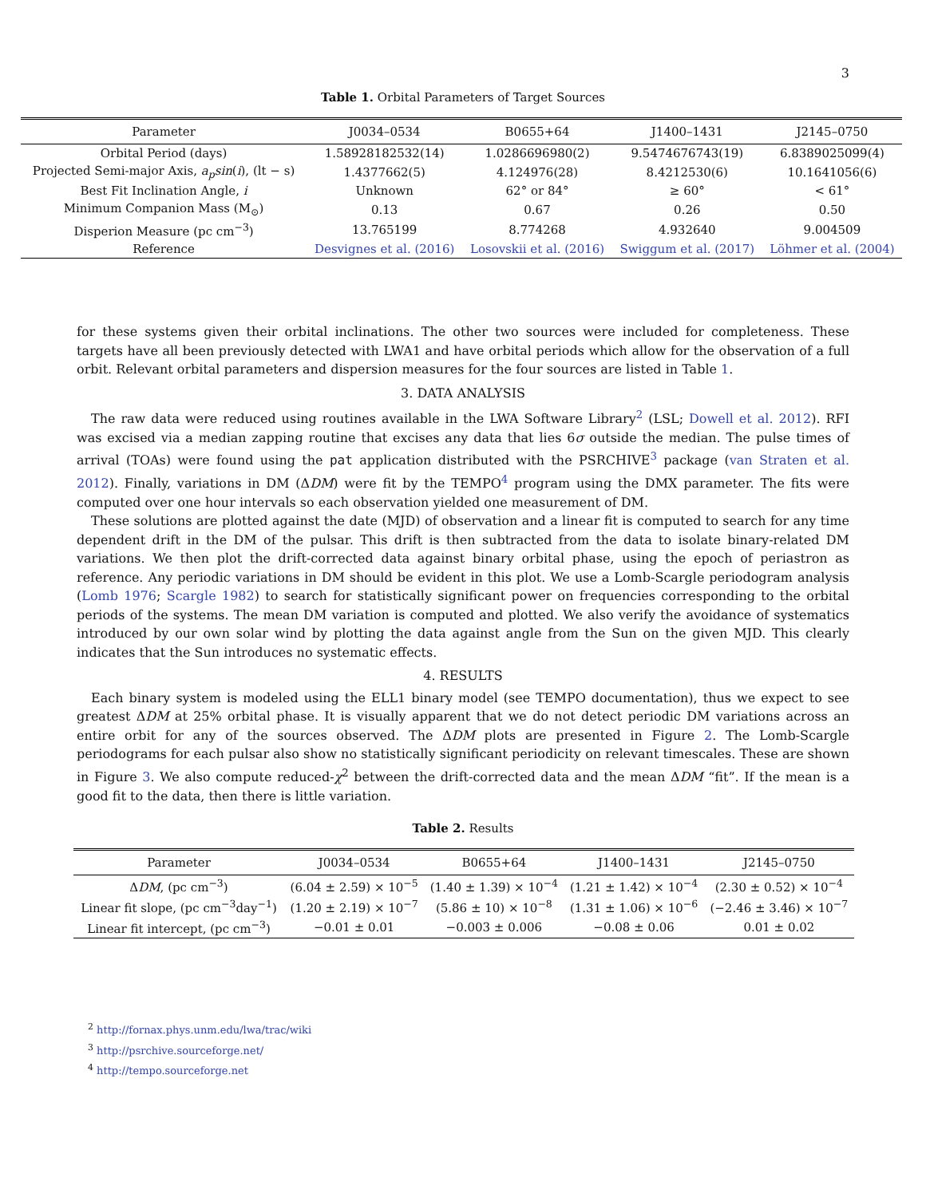3
Table 1. Orbital Parameters of Target Sources
| Parameter | J0034–0534 | B0655+64 | J1400–1431 | J2145–0750 |
| --- | --- | --- | --- | --- |
| Orbital Period (days) | 1.58928182532(14) | 1.0286696980(2) | 9.5474676743(19) | 6.8389025099(4) |
| Projected Semi-major Axis, a<sub>p</sub>sin ( i ), (lt − s) | 1.4377662(5) | 4.124976(28) | 8.4212530(6) | 10.1641056(6) |
| Best Fit Inclination Angle, i | Unknown | 62° or 84° | ≥ 60° | < 61° |
| Minimum Companion Mass (M<sub>⊙</sub>) | 0.13 | 0.67 | 0.26 | 0.50 |
| Disperion Measure (pc cm<sup>−3</sup>) | 13.765199 | 8.774268 | 4.932640 | 9.004509 |
| Reference | Desvignes et al. (2016) | Losovskii et al. (2016) | Swiggum et al. (2017) | Löhmer et al. (2004) |
for these systems given their orbital inclinations. The other two sources were included for completeness. These targets have all been previously detected with LWA1 and have orbital periods which allow for the observation of a full orbit. Relevant orbital parameters and dispersion measures for the four sources are listed in Table 1.
3. DATA ANALYSIS
The raw data were reduced using routines available in the LWA Software Library<sup>2</sup> (LSL; Dowell et al. 2012). RFI was excised via a median zapping routine that excises any data that lies 6σ outside the median. The pulse times of arrival (TOAs) were found using the pat application distributed with the PSRCHIVE<sup>3</sup> package (van Straten et al. 2012). Finally, variations in DM (ΔDM) were fit by the TEMPO<sup>4</sup> program using the DMX parameter. The fits were computed over one hour intervals so each observation yielded one measurement of DM.
These solutions are plotted against the date (MJD) of observation and a linear fit is computed to search for any time dependent drift in the DM of the pulsar. This drift is then subtracted from the data to isolate binary-related DM variations. We then plot the drift-corrected data against binary orbital phase, using the epoch of periastron as reference. Any periodic variations in DM should be evident in this plot. We use a Lomb-Scargle periodogram analysis (Lomb 1976; Scargle 1982) to search for statistically significant power on frequencies corresponding to the orbital periods of the systems. The mean DM variation is computed and plotted. We also verify the avoidance of systematics introduced by our own solar wind by plotting the data against angle from the Sun on the given MJD. This clearly indicates that the Sun introduces no systematic effects.
4. RESULTS
Each binary system is modeled using the ELL1 binary model (see TEMPO documentation), thus we expect to see greatest ΔDM at 25% orbital phase. It is visually apparent that we do not detect periodic DM variations across an entire orbit for any of the sources observed. The ΔDM plots are presented in Figure 2. The Lomb-Scargle periodograms for each pulsar also show no statistically significant periodicity on relevant timescales. These are shown in Figure 3. We also compute reduced-χ<sup>2</sup> between the drift-corrected data and the mean ΔDM “fit”. If the mean is a good fit to the data, then there is little variation.
Table 2. Results
| Parameter | J0034–0534 | B0655+64 | J1400–1431 | J2145–0750 |
| --- | --- | --- | --- | --- |
| Δ DM , (pc cm<sup>−3</sup>) | (6.04 ± 2.59) × 10<sup>−5</sup> | (1.40 ± 1.39) × 10<sup>−4</sup> | (1.21 ± 1.42) × 10<sup>−4</sup> | (2.30 ± 0.52) × 10<sup>−4</sup> |
| Linear fit slope, (pc cm<sup>−3</sup>day<sup>−1</sup>) | (1.20 ± 2.19) × 10<sup>−7</sup> | (5.86 ± 10) × 10<sup>−8</sup> | (1.31 ± 1.06) × 10<sup>−6</sup> | (−2.46 ± 3.46) × 10<sup>−7</sup> |
| Linear fit intercept, (pc cm<sup>−3</sup>) | −0.01 ± 0.01 | −0.003 ± 0.006 | −0.08 ± 0.06 | 0.01 ± 0.02 |
<sup>2</sup> http://fornax.phys.unm.edu/lwa/trac/wiki
<sup>3</sup> http://psrchive.sourceforge.net/
<sup>4</sup> http://tempo.sourceforge.net